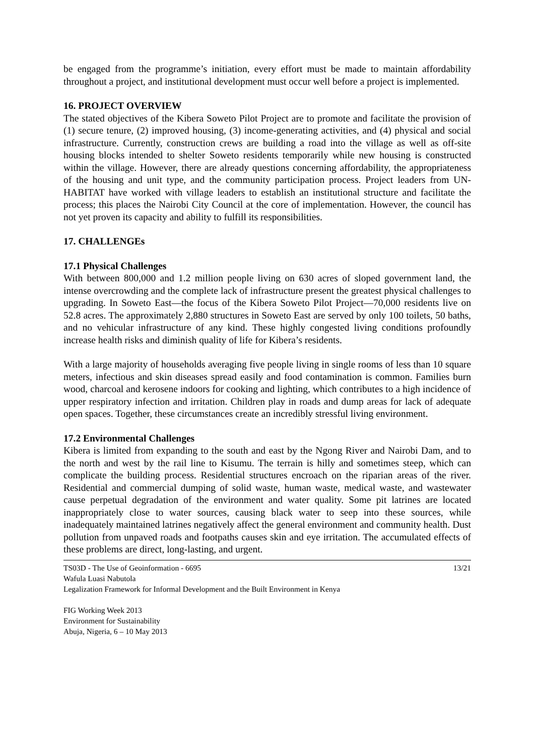be engaged from the programme’s initiation, every effort must be made to maintain affordability throughout a project, and institutional development must occur well before a project is implemented.
16. PROJECT OVERVIEW
The stated objectives of the Kibera Soweto Pilot Project are to promote and facilitate the provision of (1) secure tenure, (2) improved housing, (3) income-generating activities, and (4) physical and social infrastructure. Currently, construction crews are building a road into the village as well as off-site housing blocks intended to shelter Soweto residents temporarily while new housing is constructed within the village. However, there are already questions concerning affordability, the appropriateness of the housing and unit type, and the community participation process. Project leaders from UN-HABITAT have worked with village leaders to establish an institutional structure and facilitate the process; this places the Nairobi City Council at the core of implementation. However, the council has not yet proven its capacity and ability to fulfill its responsibilities.
17. CHALLENGEs
17.1 Physical Challenges
With between 800,000 and 1.2 million people living on 630 acres of sloped government land, the intense overcrowding and the complete lack of infrastructure present the greatest physical challenges to upgrading. In Soweto East—the focus of the Kibera Soweto Pilot Project—70,000 residents live on 52.8 acres. The approximately 2,880 structures in Soweto East are served by only 100 toilets, 50 baths, and no vehicular infrastructure of any kind. These highly congested living conditions profoundly increase health risks and diminish quality of life for Kibera’s residents.
With a large majority of households averaging five people living in single rooms of less than 10 square meters, infectious and skin diseases spread easily and food contamination is common. Families burn wood, charcoal and kerosene indoors for cooking and lighting, which contributes to a high incidence of upper respiratory infection and irritation. Children play in roads and dump areas for lack of adequate open spaces. Together, these circumstances create an incredibly stressful living environment.
17.2 Environmental Challenges
Kibera is limited from expanding to the south and east by the Ngong River and Nairobi Dam, and to the north and west by the rail line to Kisumu. The terrain is hilly and sometimes steep, which can complicate the building process. Residential structures encroach on the riparian areas of the river. Residential and commercial dumping of solid waste, human waste, medical waste, and wastewater cause perpetual degradation of the environment and water quality. Some pit latrines are located inappropriately close to water sources, causing black water to seep into these sources, while inadequately maintained latrines negatively affect the general environment and community health. Dust pollution from unpaved roads and footpaths causes skin and eye irritation. The accumulated effects of these problems are direct, long-lasting, and urgent.
TS03D - The Use of Geoinformation - 6695 13/21
Wafula Luasi Nabutola
Legalization Framework for Informal Development and the Built Environment in Kenya
FIG Working Week 2013
Environment for Sustainability
Abuja, Nigeria, 6 – 10 May 2013